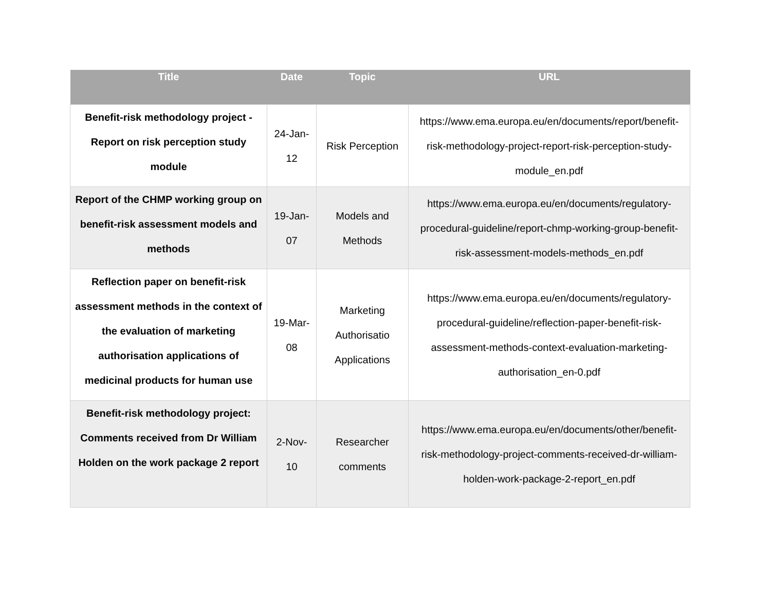| Title | Date | Topic | URL |
| --- | --- | --- | --- |
| Benefit-risk methodology project - Report on risk perception study module | 24-Jan-12 | Risk Perception | https://www.ema.europa.eu/en/documents/report/benefit-risk-methodology-project-report-risk-perception-study-module_en.pdf |
| Report of the CHMP working group on benefit-risk assessment models and methods | 19-Jan-07 | Models and Methods | https://www.ema.europa.eu/en/documents/regulatory-procedural-guideline/report-chmp-working-group-benefit-risk-assessment-models-methods_en.pdf |
| Reflection paper on benefit-risk assessment methods in the context of the evaluation of marketing authorisation applications of medicinal products for human use | 19-Mar-08 | Marketing Authorisatio Applications | https://www.ema.europa.eu/en/documents/regulatory-procedural-guideline/reflection-paper-benefit-risk-assessment-methods-context-evaluation-marketing-authorisation_en-0.pdf |
| Benefit-risk methodology project: Comments received from Dr William Holden on the work package 2 report | 2-Nov-10 | Researcher comments | https://www.ema.europa.eu/en/documents/other/benefit-risk-methodology-project-comments-received-dr-william-holden-work-package-2-report_en.pdf |